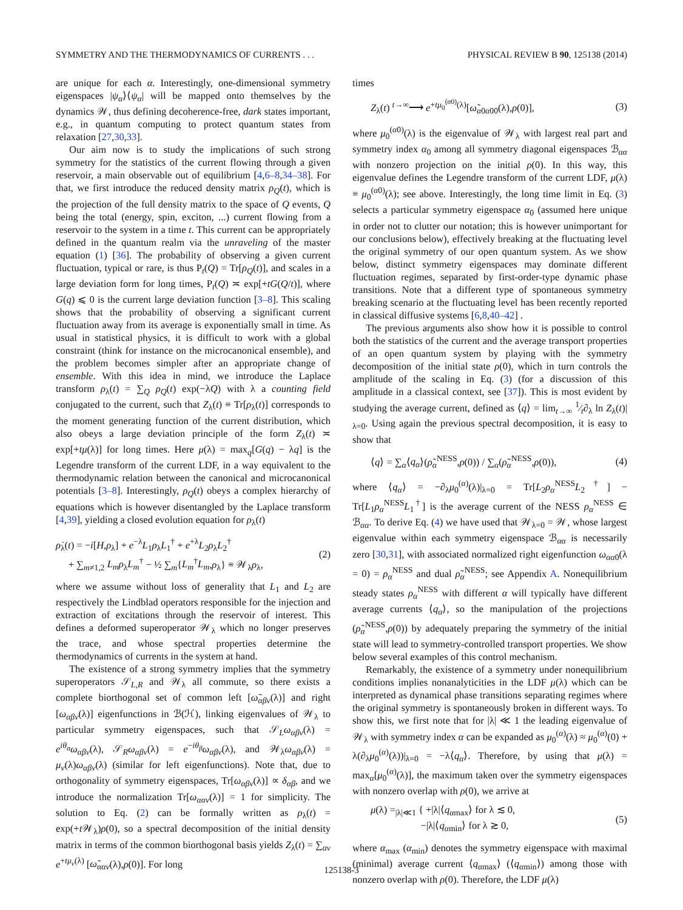SYMMETRY AND THE THERMODYNAMICS OF CURRENTS . . . PHYSICAL REVIEW B 90, 125138 (2014)
are unique for each α. Interestingly, one-dimensional symmetry eigenspaces |ψ<sub>α</sub>⟩⟨ψ<sub>α</sub>| will be mapped onto themselves by the dynamics 𝒲, thus defining decoherence-free, dark states important, e.g., in quantum computing to protect quantum states from relaxation [27,30,33].
Our aim now is to study the implications of such strong symmetry for the statistics of the current flowing through a given reservoir, a main observable out of equilibrium [4,6–8,34–38]. For that, we first introduce the reduced density matrix ρ<sub>Q</sub>(t), which is the projection of the full density matrix to the space of Q events, Q being the total (energy, spin, exciton, ...) current flowing from a reservoir to the system in a time t. This current can be appropriately defined in the quantum realm via the unraveling of the master equation (1) [36]. The probability of observing a given current fluctuation, typical or rare, is thus P<sub>t</sub>(Q) = Tr[ρ<sub>Q</sub>(t)], and scales in a large deviation form for long times, P<sub>t</sub>(Q) ≍ exp[+tG(Q/t)], where G(q) ⩽ 0 is the current large deviation function [3–8]. This scaling shows that the probability of observing a significant current fluctuation away from its average is exponentially small in time. As usual in statistical physics, it is difficult to work with a global constraint (think for instance on the microcanonical ensemble), and the problem becomes simpler after an appropriate change of ensemble. With this idea in mind, we introduce the Laplace transform ρ<sub>λ</sub>(t) = ∑<sub>Q</sub> ρ<sub>Q</sub>(t) exp(−λQ) with λ a counting field conjugated to the current, such that Z<sub>λ</sub>(t) ≡ Tr[ρ<sub>λ</sub>(t)] corresponds to the moment generating function of the current distribution, which also obeys a large deviation principle of the form Z<sub>λ</sub>(t) ≍ exp[+tμ(λ)] for long times. Here μ(λ) = max<sub>q</sub>[G(q) − λq] is the Legendre transform of the current LDF, in a way equivalent to the thermodynamic relation between the canonical and microcanonical potentials [3–8]. Interestingly, ρ<sub>Q</sub>(t) obeys a complex hierarchy of equations which is however disentangled by the Laplace transform [4,39], yielding a closed evolution equation for ρ<sub>λ</sub>(t)
ρ̇<sub>λ</sub>(t) = −i[H,ρ<sub>λ</sub>] + e<sup>−λ</sup>L<sub>1</sub>ρ<sub>λ</sub>L<sub>1</sub><sup>†</sup> + e<sup>+λ</sup>L<sub>2</sub>ρ<sub>λ</sub>L<sub>2</sub><sup>†</sup>
+ ∑<sub>m≠1,2</sub> L<sub>m</sub>ρ<sub>λ</sub>L<sub>m</sub><sup>†</sup> − ½ ∑<sub>m</sub>{L<sub>m</sub><sup>†</sup>L<sub>m</sub>,ρ<sub>λ</sub>} ≡ 𝒲<sub>λ</sub>ρ<sub>λ</sub>, (2)
where we assume without loss of generality that L<sub>1</sub> and L<sub>2</sub> are respectively the Lindblad operators responsible for the injection and extraction of excitations through the reservoir of interest. This defines a deformed superoperator 𝒲<sub>λ</sub> which no longer preserves the trace, and whose spectral properties determine the thermodynamics of currents in the system at hand.
The existence of a strong symmetry implies that the symmetry superoperators 𝒮<sub>L,R</sub> and 𝒲<sub>λ</sub> all commute, so there exists a complete biorthogonal set of common left [ω̃<sub>αβν</sub>(λ)] and right [ω<sub>αβν</sub>(λ)] eigenfunctions in ℬ(ℋ), linking eigenvalues of 𝒲<sub>λ</sub> to particular symmetry eigenspaces, such that 𝒮<sub>L</sub>ω<sub>αβν</sub>(λ) = e<sup>iθ<sub>α</sub></sup>ω<sub>αβν</sub>(λ), 𝒮<sub>R</sub>ω<sub>αβν</sub>(λ) = e<sup>−iθ<sub>β</sub></sup>ω<sub>αβν</sub>(λ), and 𝒲<sub>λ</sub>ω<sub>αβν</sub>(λ) = μ<sub>ν</sub>(λ)ω<sub>αβν</sub>(λ) (similar for left eigenfunctions). Note that, due to orthogonality of symmetry eigenspaces, Tr[ω<sub>αβν</sub>(λ)] ∝ δ<sub>αβ</sub>, and we introduce the normalization Tr[ω<sub>ααν</sub>(λ)] = 1 for simplicity. The solution to Eq. (2) can be formally written as ρ<sub>λ</sub>(t) = exp(+t 𝒲<sub>λ</sub>)ρ(0), so a spectral decomposition of the initial density matrix in terms of the common biorthogonal basis yields Z<sub>λ</sub>(t) = ∑<sub>αν</sub> e<sup>+tμ<sub>ν</sub>(λ)</sup> [ω̃<sub>ααν</sub>(λ),ρ(0)]. For long
times
Z<sub>λ</sub>(t) <sup>t→∞</sup>⟶ e<sup>+tμ<sub>0</sub><sup>(α0)</sup>(λ)</sup>[ω̃<sub>α0α00</sub>(λ),ρ(0)], (3)
where μ<sub>0</sub><sup>(α0)</sup>(λ) is the eigenvalue of 𝒲<sub>λ</sub> with largest real part and symmetry index α<sub>0</sub> among all symmetry diagonal eigenspaces ℬ<sub>αα</sub> with nonzero projection on the initial ρ(0). In this way, this eigenvalue defines the Legendre transform of the current LDF, μ(λ) ≡ μ<sub>0</sub><sup>(α0)</sup>(λ); see above. Interestingly, the long time limit in Eq. (3) selects a particular symmetry eigenspace α<sub>0</sub> (assumed here unique in order not to clutter our notation; this is however unimportant for our conclusions below), effectively breaking at the fluctuating level the original symmetry of our open quantum system. As we show below, distinct symmetry eigenspaces may dominate different fluctuation regimes, separated by first-order-type dynamic phase transitions. Note that a different type of spontaneous symmetry breaking scenario at the fluctuating level has been recently reported in classical diffusive systems [6,8,40–42] .
The previous arguments also show how it is possible to control both the statistics of the current and the average transport properties of an open quantum system by playing with the symmetry decomposition of the initial state ρ(0), which in turn controls the amplitude of the scaling in Eq. (3) (for a discussion of this amplitude in a classical context, see [37]). This is most evident by studying the average current, defined as ⟨q⟩ = lim<sub>t→∞</sub> 1⁄t∂<sub>λ</sub> ln Z<sub>λ</sub>(t)|<sub>λ=0</sub>. Using again the previous spectral decomposition, it is easy to show that
⟨q⟩ = ∑<sub>α</sub>⟨q<sub>α</sub>⟩(ρ̃<sub>α</sub><sup>NESS</sup>,ρ(0)) / ∑<sub>α</sub>(ρ̃<sub>α</sub><sup>NESS</sup>,ρ(0)), (4)
where ⟨q<sub>α</sub>⟩ = −∂<sub>λ</sub>μ<sub>0</sub><sup>(α)</sup>(λ)|<sub>λ=0</sub> = Tr[L<sub>2</sub>ρ<sub>α</sub><sup>NESS</sup>L<sub>2</sub><sup>†</sup>] − Tr[L<sub>1</sub>ρ<sub>α</sub><sup>NESS</sup>L<sub>1</sub><sup>†</sup>] is the average current of the NESS ρ<sub>α</sub><sup>NESS</sup> ∈ ℬ<sub>αα</sub>. To derive Eq. (4) we have used that 𝒲<sub>λ=0</sub> = 𝒲, whose largest eigenvalue within each symmetry eigenspace ℬ<sub>αα</sub> is necessarily zero [30,31], with associated normalized right eigenfunction ω<sub>αα0</sub>(λ = 0) = ρ<sub>α</sub><sup>NESS</sup> and dual ρ̃<sub>α</sub><sup>NESS</sup>; see Appendix A. Nonequilibrium steady states ρ<sub>α</sub><sup>NESS</sup> with different α will typically have different average currents ⟨q<sub>α</sub>⟩, so the manipulation of the projections (ρ̃<sub>α</sub><sup>NESS</sup>,ρ(0)) by adequately preparing the symmetry of the initial state will lead to symmetry-controlled transport properties. We show below several examples of this control mechanism.
Remarkably, the existence of a symmetry under nonequilibrium conditions implies nonanalyticities in the LDF μ(λ) which can be interpreted as dynamical phase transitions separating regimes where the original symmetry is spontaneously broken in different ways. To show this, we first note that for |λ| ≪ 1 the leading eigenvalue of 𝒲<sub>λ</sub> with symmetry index α can be expanded as μ<sub>0</sub><sup>(α)</sup>(λ) ≈ μ<sub>0</sub><sup>(α)</sup>(0) + λ(∂<sub>λ</sub>μ<sub>0</sub><sup>(α)</sup>(λ))|<sub>λ=0</sub> = −λ⟨q<sub>α</sub>⟩. Therefore, by using that μ(λ) = max<sub>α</sub>[μ<sub>0</sub><sup>(α)</sup>(λ)], the maximum taken over the symmetry eigenspaces with nonzero overlap with ρ(0), we arrive at
μ(λ) =<sub>|λ|≪1</sub> { +|λ|⟨q<sub>αmax</sub>⟩ for λ ≲ 0,
−|λ|⟨q<sub>αmin</sub>⟩ for λ ≳ 0, (5)
where α<sub>max</sub> (α<sub>min</sub>) denotes the symmetry eigenspace with maximal (minimal) average current ⟨q<sub>αmax</sub>⟩ (⟨q<sub>αmin</sub>⟩) among those with nonzero overlap with ρ(0). Therefore, the LDF μ(λ)
125138-3